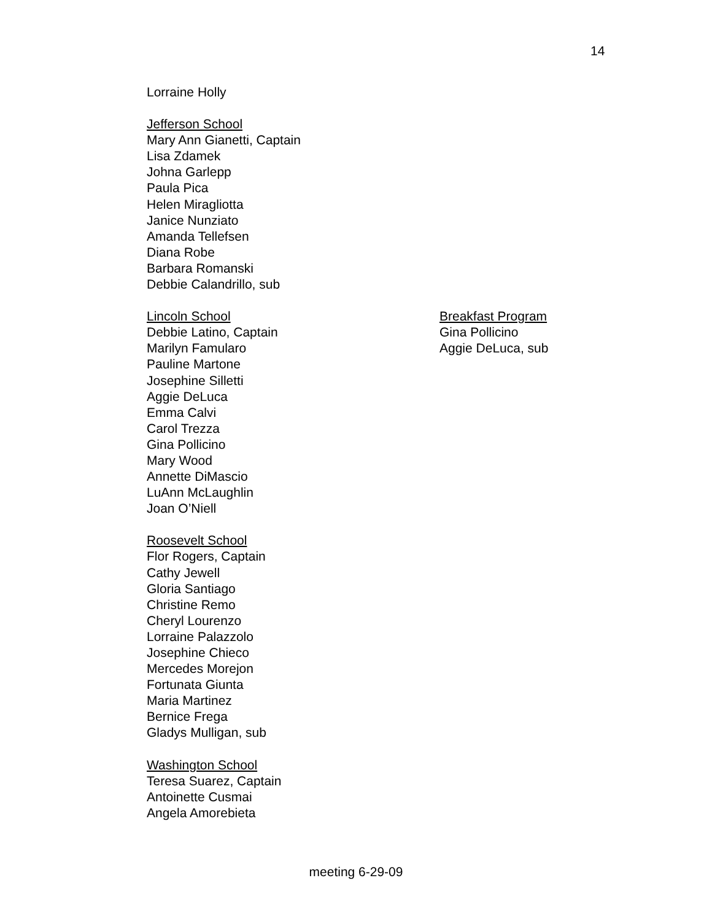14
Lorraine Holly
Jefferson School
Mary Ann Gianetti, Captain
Lisa Zdamek
Johna Garlepp
Paula Pica
Helen Miragliotta
Janice Nunziato
Amanda Tellefsen
Diana Robe
Barbara Romanski
Debbie Calandrillo, sub
Lincoln School
Debbie Latino, Captain
Marilyn Famularo
Pauline Martone
Josephine Silletti
Aggie DeLuca
Emma Calvi
Carol Trezza
Gina Pollicino
Mary Wood
Annette DiMascio
LuAnn McLaughlin
Joan O’Niell
Breakfast Program
Gina Pollicino
Aggie DeLuca, sub
Roosevelt School
Flor Rogers, Captain
Cathy Jewell
Gloria Santiago
Christine Remo
Cheryl Lourenzo
Lorraine Palazzolo
Josephine Chieco
Mercedes Morejon
Fortunata Giunta
Maria Martinez
Bernice Frega
Gladys Mulligan, sub
Washington School
Teresa Suarez, Captain
Antoinette Cusmai
Angela Amorebieta
meeting 6-29-09